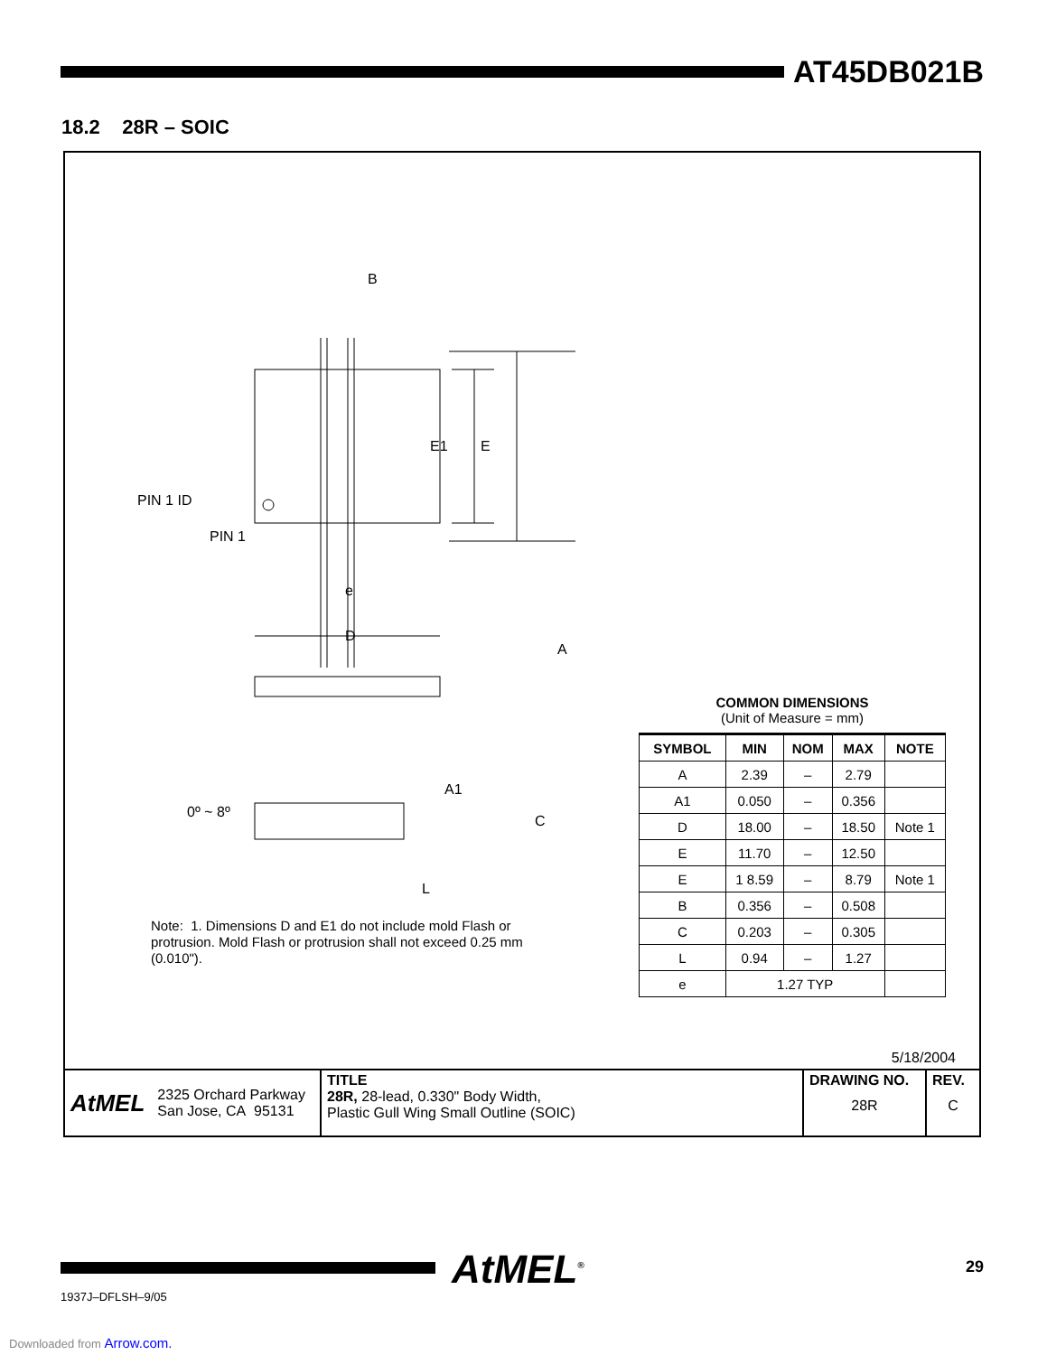AT45DB021B
18.2 28R – SOIC
B
E
E1
PIN 1 ID
PIN 1
e
D
A
A1
0º ~ 8º
C
L
Note: 1. Dimensions D and E1 do not include mold Flash or protrusion. Mold Flash or protrusion shall not exceed 0.25 mm (0.010").
COMMON DIMENSIONS
(Unit of Measure = mm)
| SYMBOL | MIN | NOM | MAX | NOTE |
| --- | --- | --- | --- | --- |
| A | 2.39 | – | 2.79 | |
| A1 | 0.050 | – | 0.356 | |
| D | 18.00 | – | 18.50 | Note 1 |
| E | 11.70 | – | 12.50 | |
| E | 1 8.59 | – | 8.79 | Note 1 |
| B | 0.356 | – | 0.508 | |
| C | 0.203 | – | 0.305 | |
| L | 0.94 | – | 1.27 | |
| e | 1.27 TYP | | | |
5/18/2004
AtMEL 2325 Orchard Parkway
San Jose, CA 95131
TITLE
28R, 28-lead, 0.330" Body Width,
Plastic Gull Wing Small Outline (SOIC)
DRAWING NO.
28R
REV.
C
AtMEL<sup>®</sup> 29
1937J–DFLSH–9/05
Downloaded from Arrow.com.